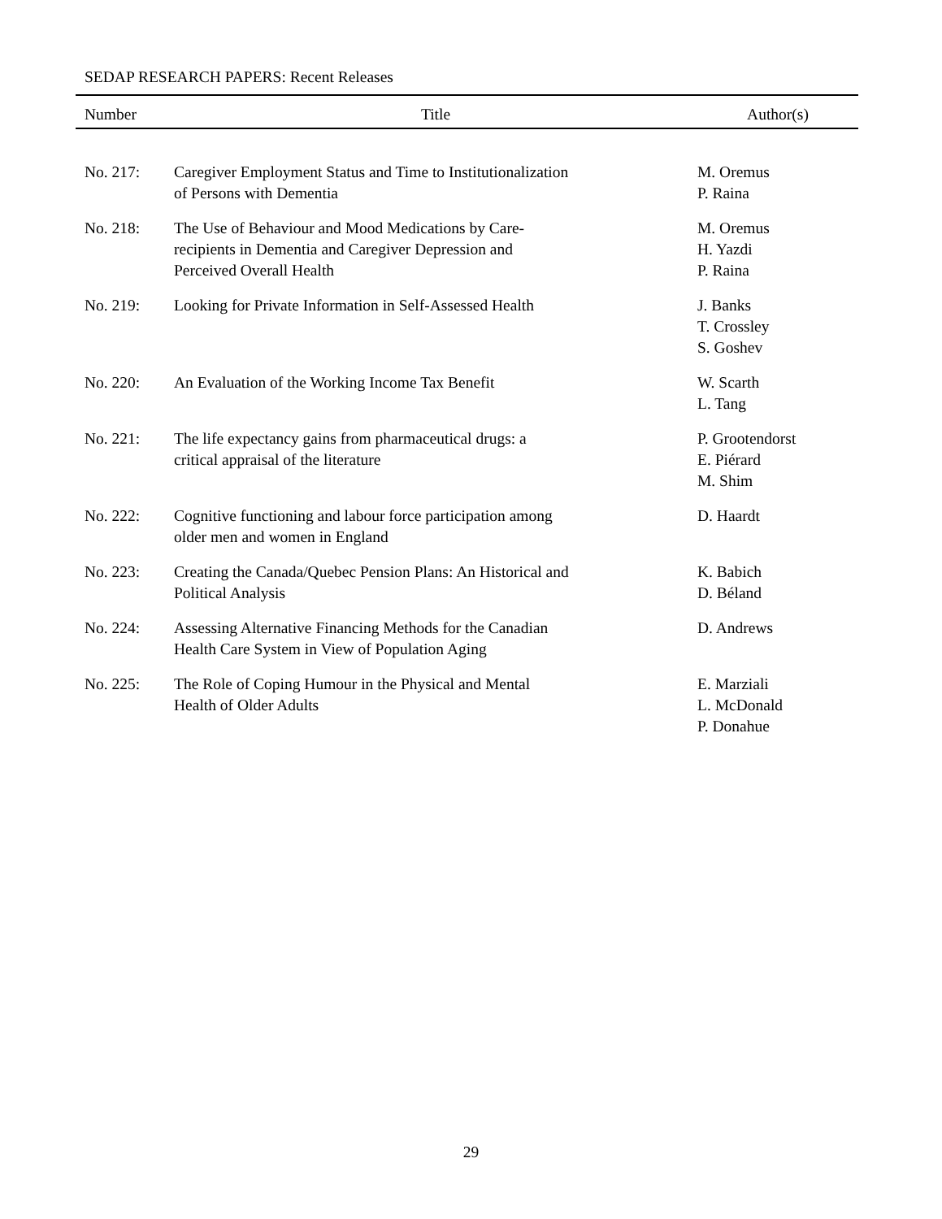SEDAP RESEARCH PAPERS: Recent Releases
| Number | Title | Author(s) |
| --- | --- | --- |
| No. 217: | Caregiver Employment Status and Time to Institutionalization of Persons with Dementia | M. Oremus P. Raina |
| No. 218: | The Use of Behaviour and Mood Medications by Care- recipients in Dementia and Caregiver Depression and Perceived Overall Health | M. Oremus H. Yazdi P. Raina |
| No. 219: | Looking for Private Information in Self-Assessed Health | J. Banks T. Crossley S. Goshev |
| No. 220: | An Evaluation of the Working Income Tax Benefit | W. Scarth L. Tang |
| No. 221: | The life expectancy gains from pharmaceutical drugs: a critical appraisal of the literature | P. Grootendorst E. Piérard M. Shim |
| No. 222: | Cognitive functioning and labour force participation among older men and women in England | D. Haardt |
| No. 223: | Creating the Canada/Quebec Pension Plans: An Historical and Political Analysis | K. Babich D. Béland |
| No. 224: | Assessing Alternative Financing Methods for the Canadian Health Care System in View of Population Aging | D. Andrews |
| No. 225: | The Role of Coping Humour in the Physical and Mental Health of Older Adults | E. Marziali L. McDonald P. Donahue |
29